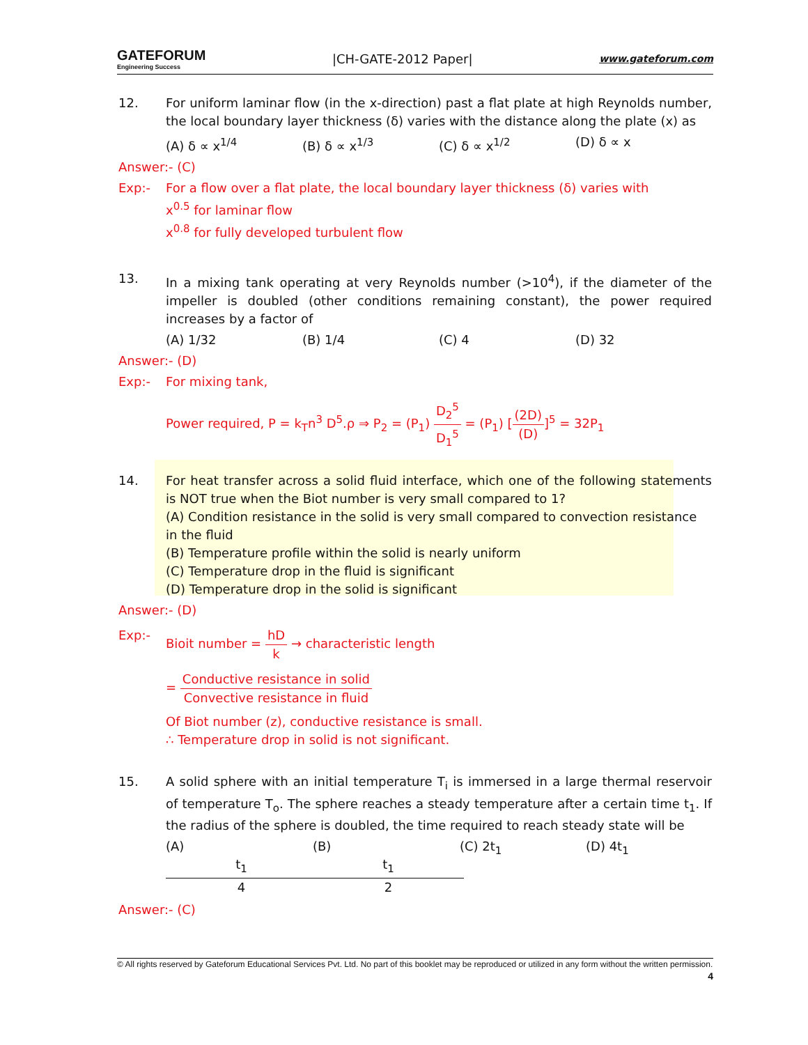GATEFORUM
Engineering Success
|CH-GATE-2012 Paper|
www.gateforum.com
12. For uniform laminar flow (in the x-direction) past a flat plate at high Reynolds number, the local boundary layer thickness (δ) varies with the distance along the plate (x) as
(A) δ ∝ x<sup>1/4</sup> (B) δ ∝ x<sup>1/3</sup> (C) δ ∝ x<sup>1/2</sup> (D) δ ∝ x
Answer:- (C)
Exp:- For a flow over a flat plate, the local boundary layer thickness (δ) varies with
x<sup>0.5</sup> for laminar flow
x<sup>0.8</sup> for fully developed turbulent flow
13. In a mixing tank operating at very Reynolds number (>10<sup>4</sup>), if the diameter of the impeller is doubled (other conditions remaining constant), the power required increases by a factor of
(A) 1/32 (B) 1/4 (C) 4 (D) 32
Answer:- (D)
Exp:- For mixing tank,
Power required, P = k<sub>T</sub>n<sup>3</sup> D<sup>5</sup>.ρ ⇒ P<sub>2</sub> = (P<sub>1</sub>) D<sub>2</sub><sup>5</sup> D<sub>1</sub><sup>5</sup> = (P<sub>1</sub>) [(2D) (D)]<sup>5</sup> = 32P<sub>1</sub>
14. For heat transfer across a solid fluid interface, which one of the following statements is NOT true when the Biot number is very small compared to 1?
(A) Condition resistance in the solid is very small compared to convection resistance in the fluid
(B) Temperature profile within the solid is nearly uniform
(C) Temperature drop in the fluid is significant
(D) Temperature drop in the solid is significant
Answer:- (D)
Exp:- Bioit number = hD k → characteristic length
= Conductive resistance in solid Convective resistance in fluid
Of Biot number (z), conductive resistance is small.
∴ Temperature drop in solid is not significant.
15. A solid sphere with an initial temperature T<sub>i</sub> is immersed in a large thermal reservoir of temperature T<sub>o</sub>. The sphere reaches a steady temperature after a certain time t<sub>1</sub>. If the radius of the sphere is doubled, the time required to reach steady state will be
(A) t<sub>1</sub> 4 (B) t<sub>1</sub> 2 (C) 2t<sub>1</sub> (D) 4t<sub>1</sub>
Answer:- (C)
© All rights reserved by Gateforum Educational Services Pvt. Ltd. No part of this booklet may be reproduced or utilized in any form without the written permission. 4